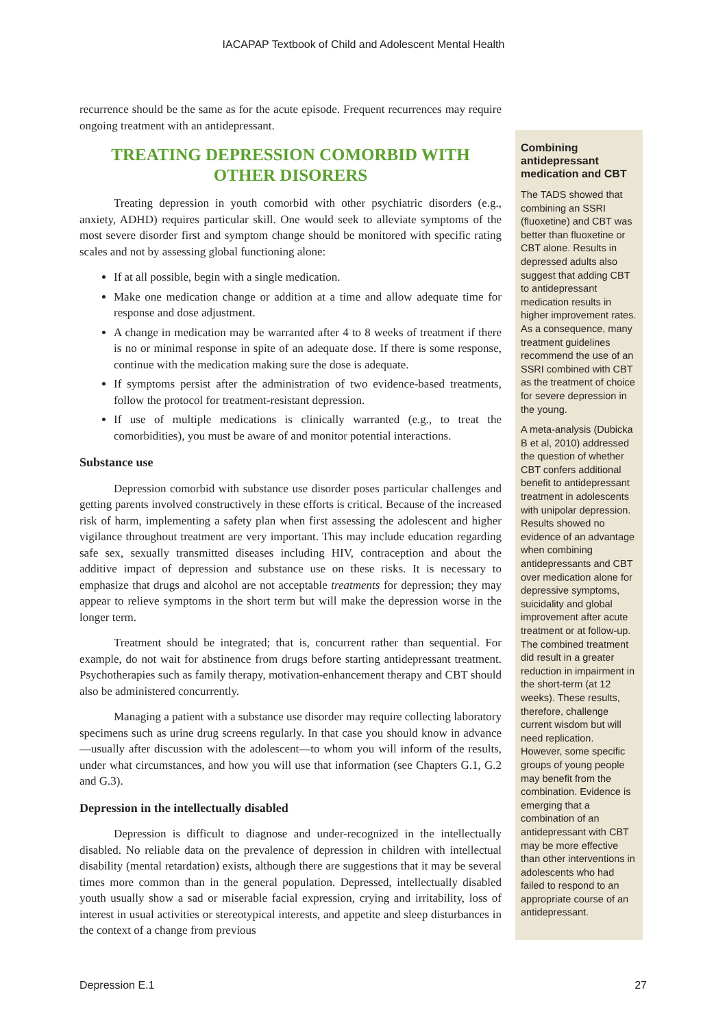IACAPAP Textbook of Child and Adolescent Mental Health
recurrence should be the same as for the acute episode. Frequent recurrences may require ongoing treatment with an antidepressant.
TREATING DEPRESSION COMORBID WITH OTHER DISORERS
Treating depression in youth comorbid with other psychiatric disorders (e.g., anxiety, ADHD) requires particular skill. One would seek to alleviate symptoms of the most severe disorder first and symptom change should be monitored with specific rating scales and not by assessing global functioning alone:
If at all possible, begin with a single medication.
Make one medication change or addition at a time and allow adequate time for response and dose adjustment.
A change in medication may be warranted after 4 to 8 weeks of treatment if there is no or minimal response in spite of an adequate dose. If there is some response, continue with the medication making sure the dose is adequate.
If symptoms persist after the administration of two evidence-based treatments, follow the protocol for treatment-resistant depression.
If use of multiple medications is clinically warranted (e.g., to treat the comorbidities), you must be aware of and monitor potential interactions.
Substance use
Depression comorbid with substance use disorder poses particular challenges and getting parents involved constructively in these efforts is critical. Because of the increased risk of harm, implementing a safety plan when first assessing the adolescent and higher vigilance throughout treatment are very important. This may include education regarding safe sex, sexually transmitted diseases including HIV, contraception and about the additive impact of depression and substance use on these risks. It is necessary to emphasize that drugs and alcohol are not acceptable treatments for depression; they may appear to relieve symptoms in the short term but will make the depression worse in the longer term.
Treatment should be integrated; that is, concurrent rather than sequential. For example, do not wait for abstinence from drugs before starting antidepressant treatment. Psychotherapies such as family therapy, motivation-enhancement therapy and CBT should also be administered concurrently.
Managing a patient with a substance use disorder may require collecting laboratory specimens such as urine drug screens regularly. In that case you should know in advance—usually after discussion with the adolescent—to whom you will inform of the results, under what circumstances, and how you will use that information (see Chapters G.1, G.2 and G.3).
Depression in the intellectually disabled
Depression is difficult to diagnose and under-recognized in the intellectually disabled. No reliable data on the prevalence of depression in children with intellectual disability (mental retardation) exists, although there are suggestions that it may be several times more common than in the general population. Depressed, intellectually disabled youth usually show a sad or miserable facial expression, crying and irritability, loss of interest in usual activities or stereotypical interests, and appetite and sleep disturbances in the context of a change from previous
Combining antidepressant medication and CBT
The TADS showed that combining an SSRI (fluoxetine) and CBT was better than fluoxetine or CBT alone. Results in depressed adults also suggest that adding CBT to antidepressant medication results in higher improvement rates. As a consequence, many treatment guidelines recommend the use of an SSRI combined with CBT as the treatment of choice for severe depression in the young.
A meta-analysis (Dubicka B et al, 2010) addressed the question of whether CBT confers additional benefit to antidepressant treatment in adolescents with unipolar depression. Results showed no evidence of an advantage when combining antidepressants and CBT over medication alone for depressive symptoms, suicidality and global improvement after acute treatment or at follow-up. The combined treatment did result in a greater reduction in impairment in the short-term (at 12 weeks). These results, therefore, challenge current wisdom but will need replication. However, some specific groups of young people may benefit from the combination. Evidence is emerging that a combination of an antidepressant with CBT may be more effective than other interventions in adolescents who had failed to respond to an appropriate course of an antidepressant.
Depression E.1 27